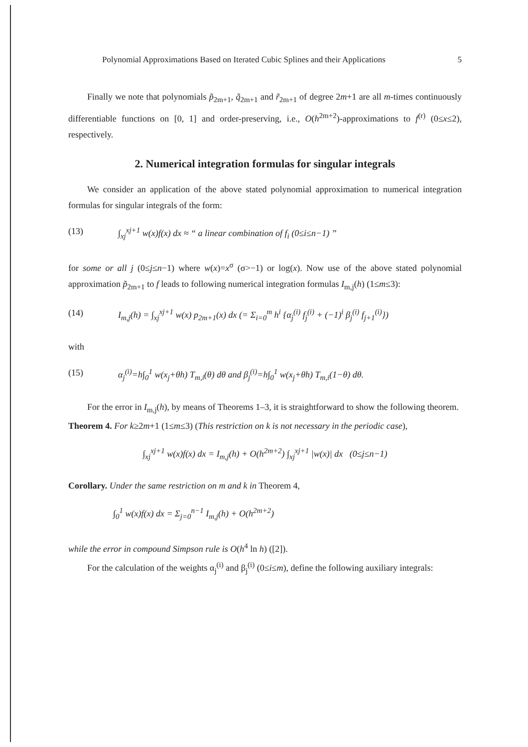Polynomial Approximations Based on Iterated Cubic Splines and their Applications 5
Finally we note that polynomials p̃<sub>2m+1</sub>, q̃<sub>2m+1</sub> and r̃<sub>2m+1</sub> of degree 2m+1 are all m-times continuously differentiable functions on [0, 1] and order-preserving, i.e., O(h<sup>2m+2</sup>)-approximations to f<sup>(r)</sup> (0≤x≤2), respectively.
2. Numerical integration formulas for singular integrals
We consider an application of the above stated polynomial approximation to numerical integration formulas for singular integrals of the form:
(13) ∫<sub>xj</sub><sup>xj+1</sup> w(x)f(x) dx ≈ “ a linear combination of f<sub>i</sub> (0≤i≤n−1) ”
for some or all j (0≤j≤n−1) where w(x)=x<sup>σ</sup> (σ>−1) or log(x). Now use of the above stated polynomial approximation p̃<sub>2m+1</sub> to f leads to following numerical integration formulas I<sub>m,j</sub>(h) (1≤m≤3):
(14) I<sub>m,j</sub>(h) = ∫<sub>xj</sub><sup>xj+1</sup> w(x) p<sub>2m+1</sub>(x) dx (= Σ<sub>i=0</sub><sup>m</sup> h<sup>i</sup> {α<sub>j</sub><sup>(i)</sup> f<sub>j</sub><sup>(i)</sup> + (−1)<sup>i</sup> β<sub>j</sub><sup>(i)</sup> f<sub>j+1</sub><sup>(i)</sup>})
with
(15) α<sub>j</sub><sup>(i)</sup>=h∫<sub>0</sub><sup>1</sup> w(x<sub>j</sub>+θh) T<sub>m,i</sub>(θ) dθ and β<sub>j</sub><sup>(i)</sup>=h∫<sub>0</sub><sup>1</sup> w(x<sub>j</sub>+θh) T<sub>m,i</sub>(1−θ) dθ.
For the error in I<sub>m,j</sub>(h), by means of Theorems 1–3, it is straightforward to show the following theorem.
Theorem 4. For k≥2m+1 (1≤m≤3) (This restriction on k is not necessary in the periodic case),
∫<sub>xj</sub><sup>xj+1</sup> w(x)f(x) dx = I<sub>m,j</sub>(h) + O(h<sup>2m+2</sup>) ∫<sub>xj</sub><sup>xj+1</sup> |w(x)| dx (0≤j≤n−1)
Corollary. Under the same restriction on m and k in Theorem 4,
∫<sub>0</sub><sup>1</sup> w(x)f(x) dx = Σ<sub>j=0</sub><sup>n−1</sup> I<sub>m,j</sub>(h) + O(h<sup>2m+2</sup>)
while the error in compound Simpson rule is O(h<sup>4</sup> ln h) ([2]).
For the calculation of the weights α<sub>j</sub><sup>(i)</sup> and β<sub>j</sub><sup>(i)</sup> (0≤i≤m), define the following auxiliary integrals: